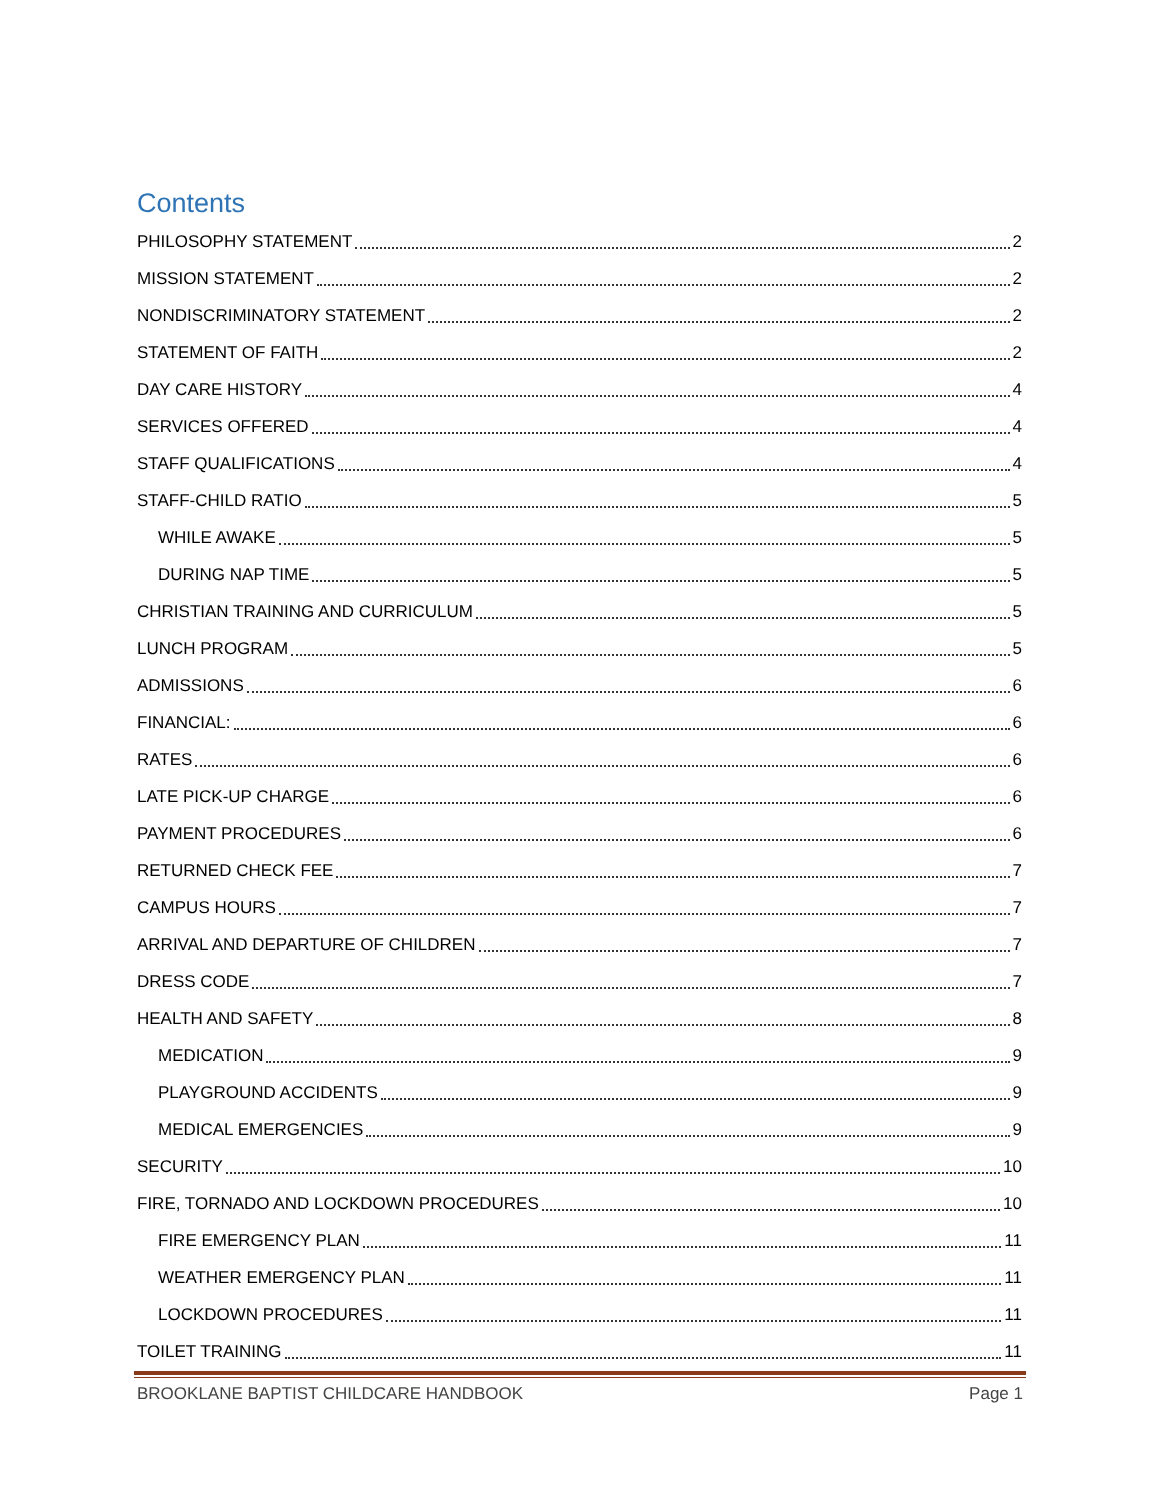Contents
PHILOSOPHY STATEMENT 2
MISSION STATEMENT 2
NONDISCRIMINATORY STATEMENT 2
STATEMENT OF FAITH 2
DAY CARE HISTORY 4
SERVICES OFFERED 4
STAFF QUALIFICATIONS 4
STAFF-CHILD RATIO 5
WHILE AWAKE 5
DURING NAP TIME 5
CHRISTIAN TRAINING AND CURRICULUM 5
LUNCH PROGRAM 5
ADMISSIONS 6
FINANCIAL: 6
RATES 6
LATE PICK-UP CHARGE 6
PAYMENT PROCEDURES 6
RETURNED CHECK FEE 7
CAMPUS HOURS 7
ARRIVAL AND DEPARTURE OF CHILDREN 7
DRESS CODE 7
HEALTH AND SAFETY 8
MEDICATION 9
PLAYGROUND ACCIDENTS 9
MEDICAL EMERGENCIES 9
SECURITY 10
FIRE, TORNADO AND LOCKDOWN PROCEDURES 10
FIRE EMERGENCY PLAN 11
WEATHER EMERGENCY PLAN 11
LOCKDOWN PROCEDURES 11
TOILET TRAINING 11
BROOKLANE BAPTIST CHILDCARE HANDBOOK Page 1